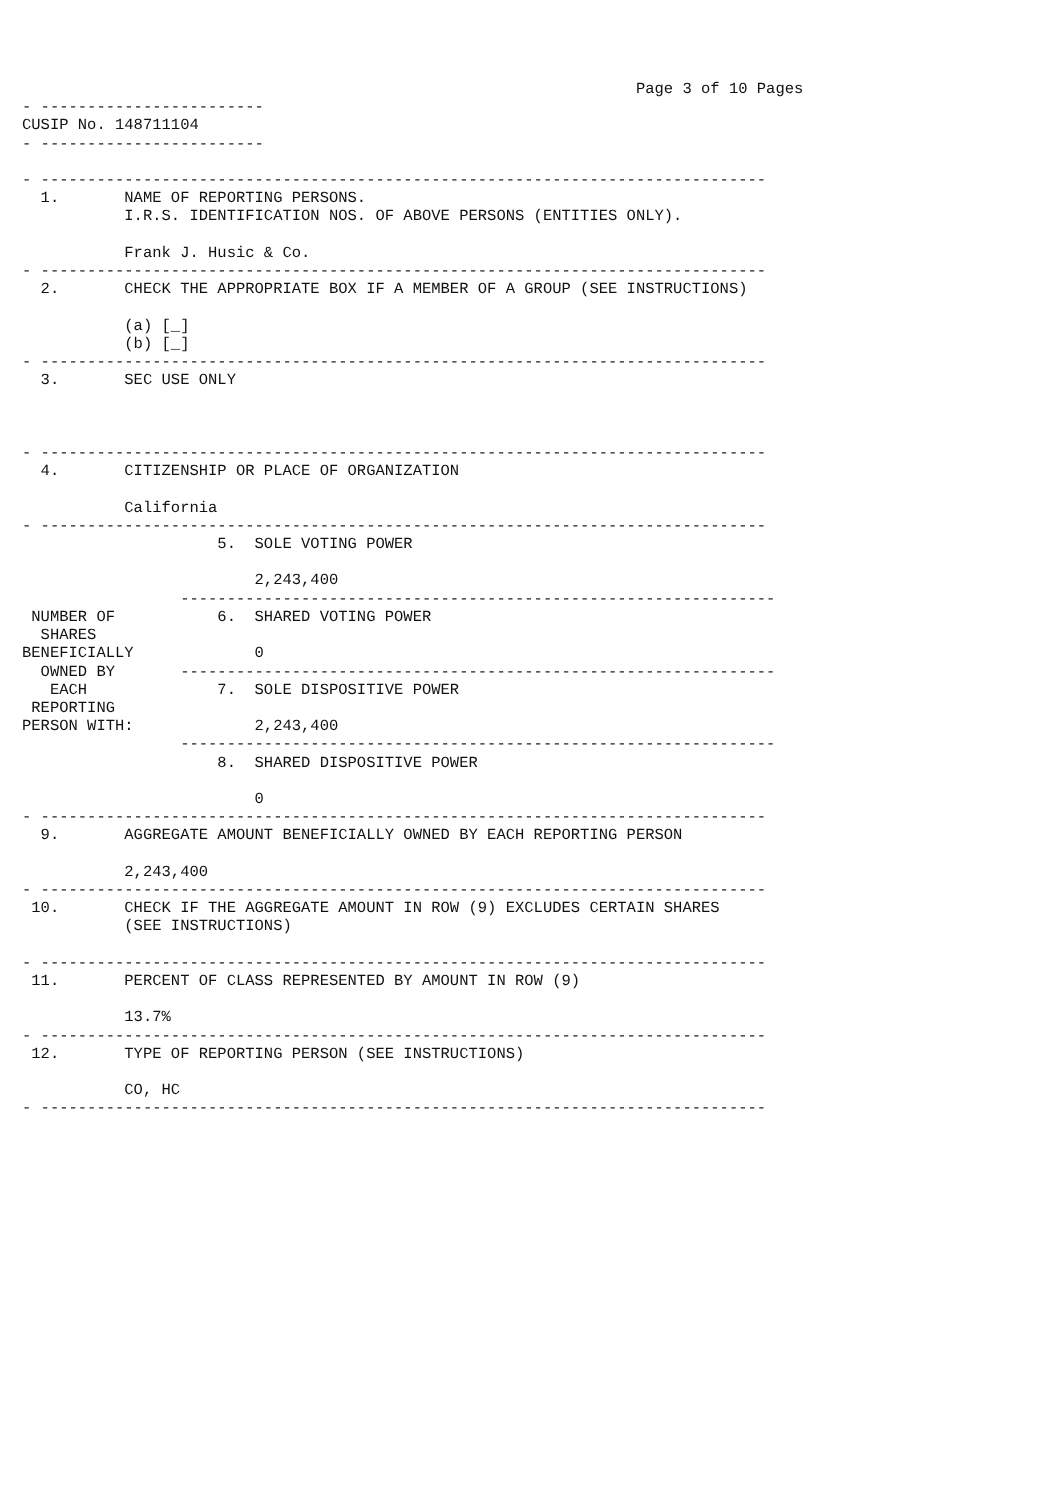Page 3 of 10 Pages
- ------------------------
CUSIP No. 148711104
- ------------------------

- ------------------------------------------------------------------------------
  1.       NAME OF REPORTING PERSONS.
           I.R.S. IDENTIFICATION NOS. OF ABOVE PERSONS (ENTITIES ONLY).

           Frank J. Husic & Co.
- ------------------------------------------------------------------------------
  2.       CHECK THE APPROPRIATE BOX IF A MEMBER OF A GROUP (SEE INSTRUCTIONS)

           (a) [_]
           (b) [_]
- ------------------------------------------------------------------------------
  3.       SEC USE ONLY



- ------------------------------------------------------------------------------
  4.       CITIZENSHIP OR PLACE OF ORGANIZATION

           California
- ------------------------------------------------------------------------------
                     5.  SOLE VOTING POWER

                         2,243,400
                 ----------------------------------------------------------------
 NUMBER OF           6.  SHARED VOTING POWER
  SHARES
BENEFICIALLY             0
  OWNED BY       ----------------------------------------------------------------
   EACH              7.  SOLE DISPOSITIVE POWER
 REPORTING
PERSON WITH:             2,243,400
                 ----------------------------------------------------------------
                     8.  SHARED DISPOSITIVE POWER

                         0
- ------------------------------------------------------------------------------
  9.       AGGREGATE AMOUNT BENEFICIALLY OWNED BY EACH REPORTING PERSON

           2,243,400
- ------------------------------------------------------------------------------
 10.       CHECK IF THE AGGREGATE AMOUNT IN ROW (9) EXCLUDES CERTAIN SHARES
           (SEE INSTRUCTIONS)

- ------------------------------------------------------------------------------
 11.       PERCENT OF CLASS REPRESENTED BY AMOUNT IN ROW (9)

           13.7%
- ------------------------------------------------------------------------------
 12.       TYPE OF REPORTING PERSON (SEE INSTRUCTIONS)

           CO, HC
- ------------------------------------------------------------------------------